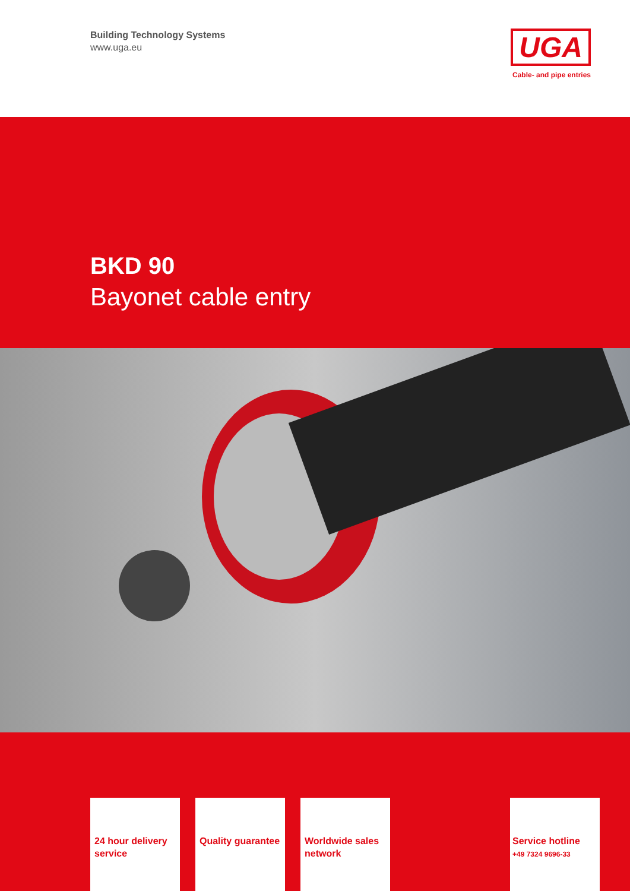Building Technology Systems
www.uga.eu
UGA
Cable- and pipe entries
BKD 90
Bayonet cable entry
24 hour delivery service
Quality guarantee
Worldwide sales network
Service hotline
+49 7324 9696-33